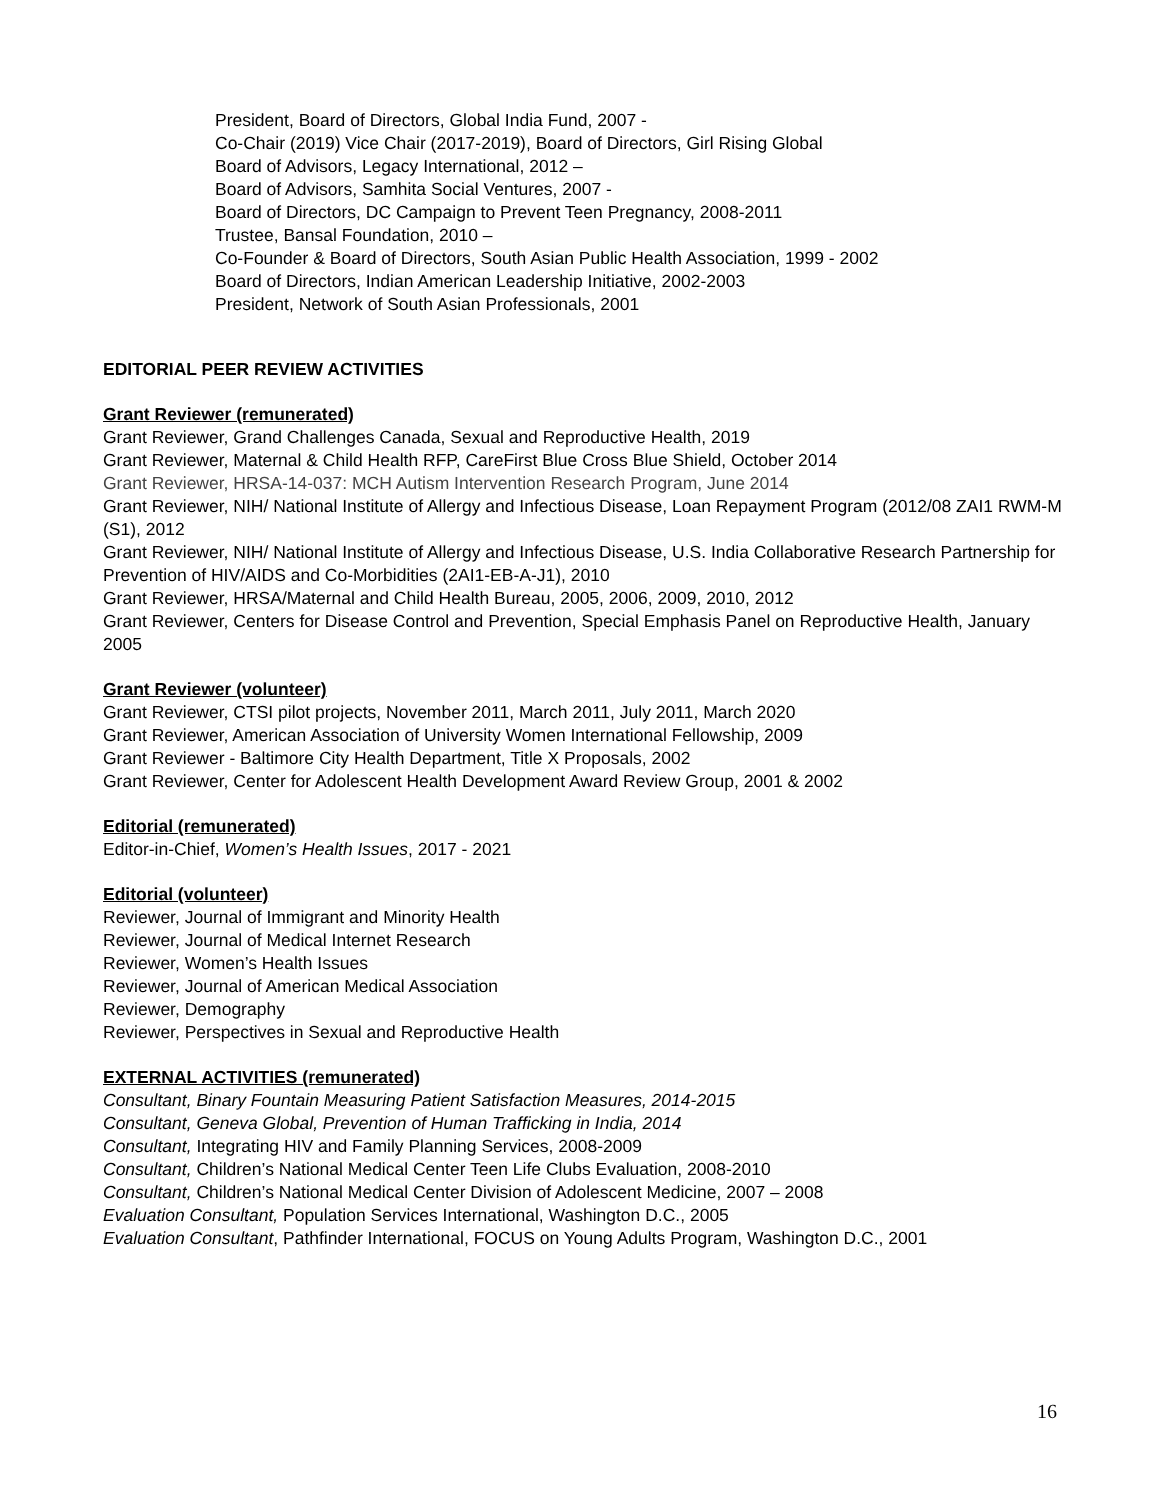President, Board of Directors, Global India Fund, 2007 -
Co-Chair (2019) Vice Chair (2017-2019), Board of Directors, Girl Rising Global
Board of Advisors, Legacy International, 2012 –
Board of Advisors, Samhita Social Ventures, 2007 -
Board of Directors, DC Campaign to Prevent Teen Pregnancy, 2008-2011
Trustee, Bansal Foundation, 2010 –
Co-Founder & Board of Directors, South Asian Public Health Association, 1999 - 2002
Board of Directors, Indian American Leadership Initiative, 2002-2003
President, Network of South Asian Professionals, 2001
EDITORIAL PEER REVIEW ACTIVITIES
Grant Reviewer (remunerated)
Grant Reviewer, Grand Challenges Canada, Sexual and Reproductive Health, 2019
Grant Reviewer, Maternal & Child Health RFP, CareFirst Blue Cross Blue Shield, October 2014
Grant Reviewer, HRSA-14-037: MCH Autism Intervention Research Program, June 2014
Grant Reviewer, NIH/ National Institute of Allergy and Infectious Disease, Loan Repayment Program (2012/08 ZAI1 RWM-M (S1), 2012
Grant Reviewer, NIH/ National Institute of Allergy and Infectious Disease, U.S. India Collaborative Research Partnership for Prevention of HIV/AIDS and Co-Morbidities (2AI1-EB-A-J1), 2010
Grant Reviewer, HRSA/Maternal and Child Health Bureau, 2005, 2006, 2009, 2010, 2012
Grant Reviewer, Centers for Disease Control and Prevention, Special Emphasis Panel on Reproductive Health, January 2005
Grant Reviewer (volunteer)
Grant Reviewer, CTSI pilot projects, November 2011, March 2011, July 2011, March 2020
Grant Reviewer, American Association of University Women International Fellowship, 2009
Grant Reviewer - Baltimore City Health Department, Title X Proposals, 2002
Grant Reviewer, Center for Adolescent Health Development Award Review Group, 2001 & 2002
Editorial (remunerated)
Editor-in-Chief, Women’s Health Issues, 2017 - 2021
Editorial (volunteer)
Reviewer, Journal of Immigrant and Minority Health
Reviewer, Journal of Medical Internet Research
Reviewer, Women’s Health Issues
Reviewer, Journal of American Medical Association
Reviewer, Demography
Reviewer, Perspectives in Sexual and Reproductive Health
EXTERNAL ACTIVITIES (remunerated)
Consultant, Binary Fountain Measuring Patient Satisfaction Measures, 2014-2015
Consultant, Geneva Global, Prevention of Human Trafficking in India, 2014
Consultant, Integrating HIV and Family Planning Services, 2008-2009
Consultant, Children’s National Medical Center Teen Life Clubs Evaluation, 2008-2010
Consultant, Children’s National Medical Center Division of Adolescent Medicine, 2007 – 2008
Evaluation Consultant, Population Services International, Washington D.C., 2005
Evaluation Consultant, Pathfinder International, FOCUS on Young Adults Program, Washington D.C., 2001
16